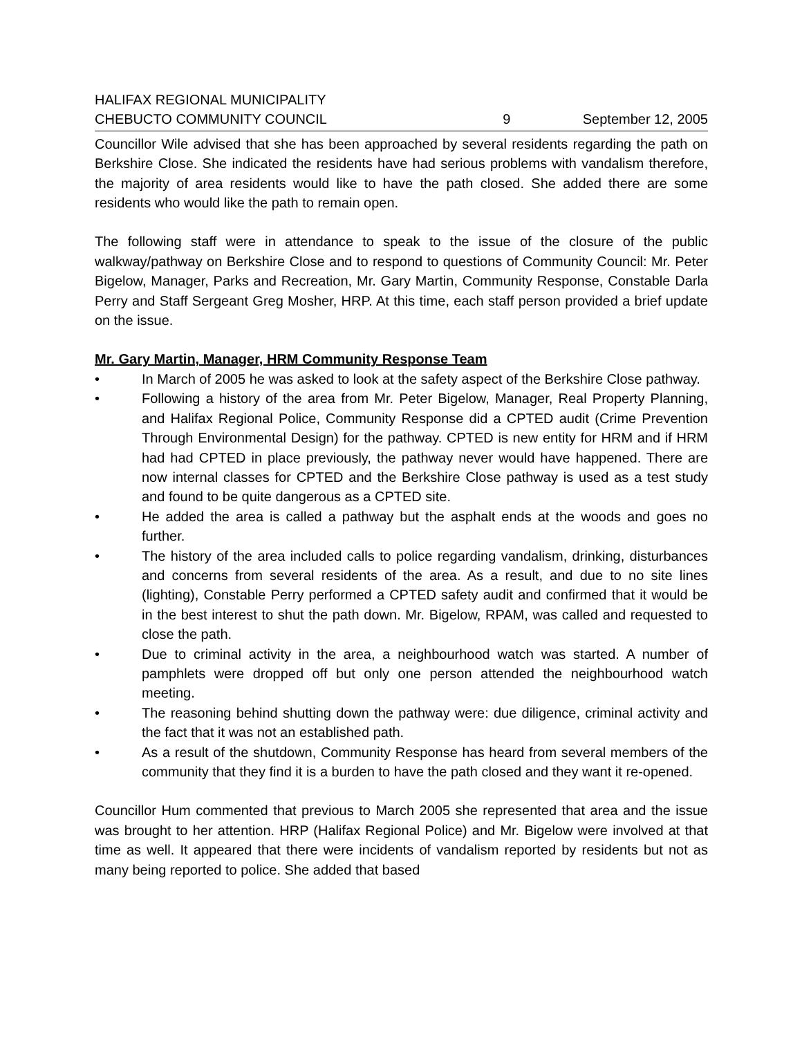HALIFAX REGIONAL MUNICIPALITY
CHEBUCTO COMMUNITY COUNCIL 9 September 12, 2005
Councillor Wile advised that she has been approached by several residents regarding the path on Berkshire Close. She indicated the residents have had serious problems with vandalism therefore, the majority of area residents would like to have the path closed. She added there are some residents who would like the path to remain open.
The following staff were in attendance to speak to the issue of the closure of the public walkway/pathway on Berkshire Close and to respond to questions of Community Council: Mr. Peter Bigelow, Manager, Parks and Recreation, Mr. Gary Martin, Community Response, Constable Darla Perry and Staff Sergeant Greg Mosher, HRP. At this time, each staff person provided a brief update on the issue.
Mr. Gary Martin, Manager, HRM Community Response Team
• In March of 2005 he was asked to look at the safety aspect of the Berkshire Close pathway.
• Following a history of the area from Mr. Peter Bigelow, Manager, Real Property Planning, and Halifax Regional Police, Community Response did a CPTED audit (Crime Prevention Through Environmental Design) for the pathway. CPTED is new entity for HRM and if HRM had had CPTED in place previously, the pathway never would have happened. There are now internal classes for CPTED and the Berkshire Close pathway is used as a test study and found to be quite dangerous as a CPTED site.
• He added the area is called a pathway but the asphalt ends at the woods and goes no further.
• The history of the area included calls to police regarding vandalism, drinking, disturbances and concerns from several residents of the area. As a result, and due to no site lines (lighting), Constable Perry performed a CPTED safety audit and confirmed that it would be in the best interest to shut the path down. Mr. Bigelow, RPAM, was called and requested to close the path.
• Due to criminal activity in the area, a neighbourhood watch was started. A number of pamphlets were dropped off but only one person attended the neighbourhood watch meeting.
• The reasoning behind shutting down the pathway were: due diligence, criminal activity and the fact that it was not an established path.
• As a result of the shutdown, Community Response has heard from several members of the community that they find it is a burden to have the path closed and they want it re-opened.
Councillor Hum commented that previous to March 2005 she represented that area and the issue was brought to her attention. HRP (Halifax Regional Police) and Mr. Bigelow were involved at that time as well. It appeared that there were incidents of vandalism reported by residents but not as many being reported to police. She added that based